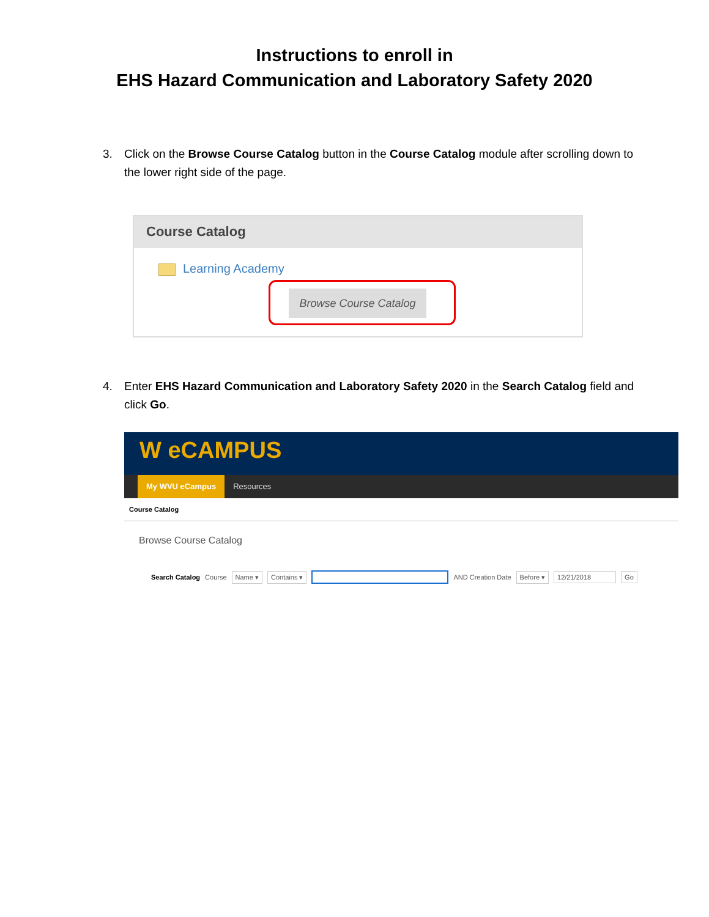Instructions to enroll in
EHS Hazard Communication and Laboratory Safety 2020
3. Click on the Browse Course Catalog button in the Course Catalog module after scrolling down to the lower right side of the page.
Course Catalog
Learning Academy
Browse Course Catalog
4. Enter EHS Hazard Communication and Laboratory Safety 2020 in the Search Catalog field and click Go.
W eCAMPUS
My WVU eCampus Resources
Course Catalog
Browse Course Catalog
Search Catalog Course Name ▾ Contains ▾ AND Creation Date Before ▾ 12/21/2018 Go